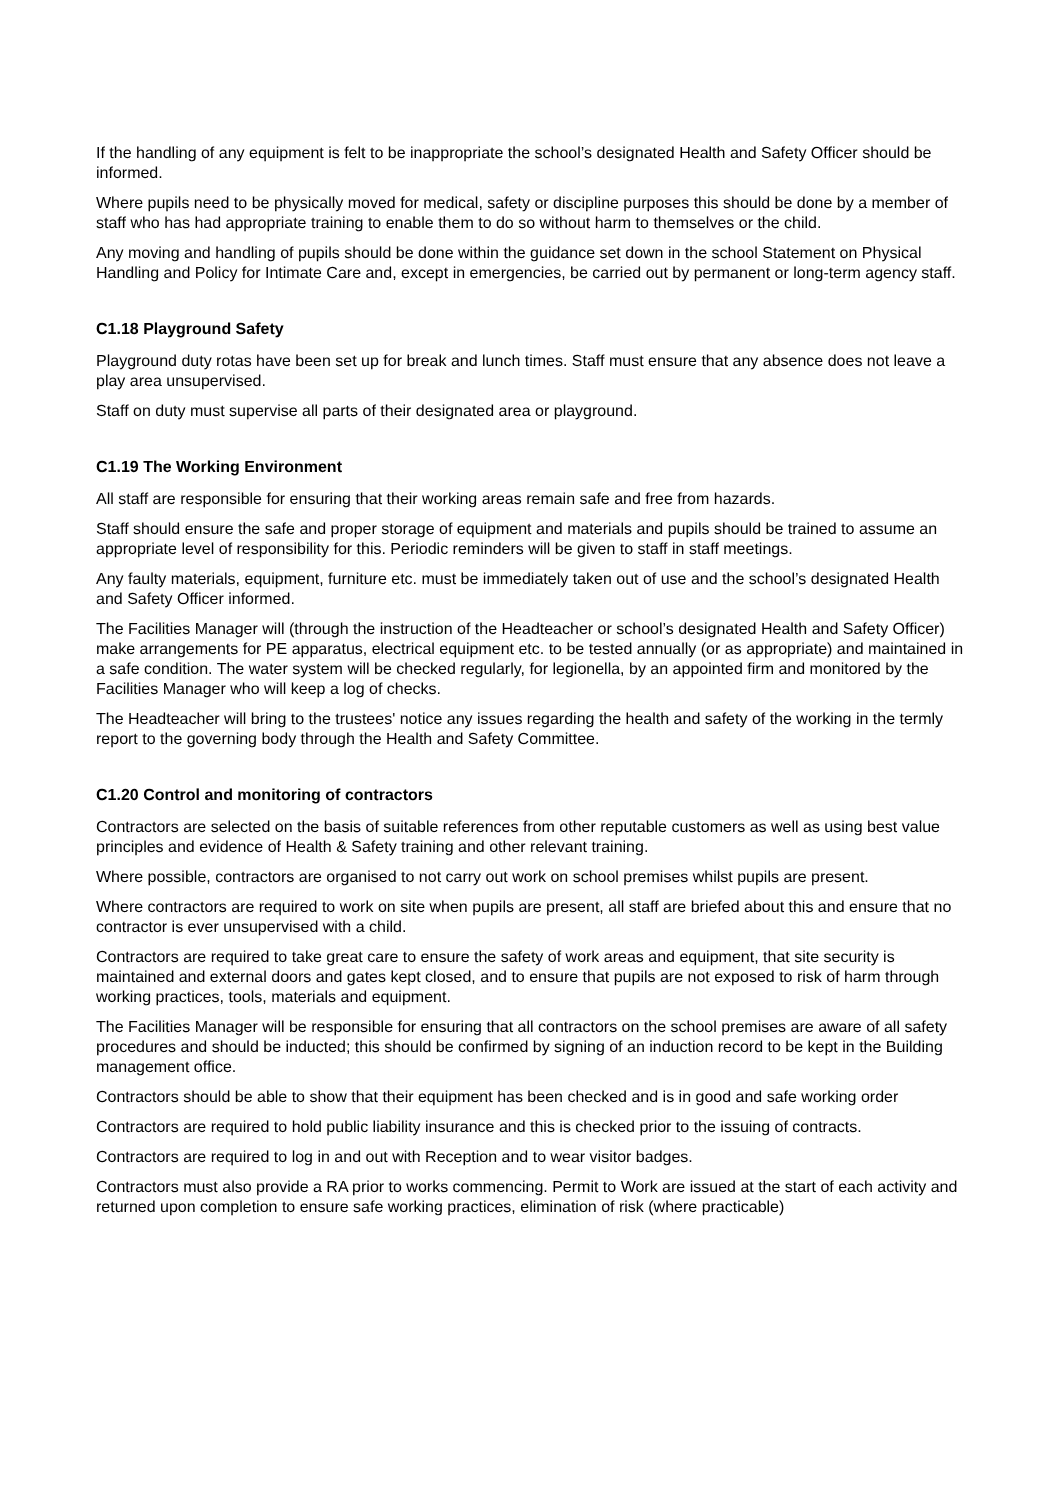If the handling of any equipment is felt to be inappropriate the school’s designated Health and Safety Officer should be informed.
Where pupils need to be physically moved for medical, safety or discipline purposes this should be done by a member of staff who has had appropriate training to enable them to do so without harm to themselves or the child.
Any moving and handling of pupils should be done within the guidance set down in the school Statement on Physical Handling and Policy for Intimate Care and, except in emergencies, be carried out by permanent or long-term agency staff.
C1.18 Playground Safety
Playground duty rotas have been set up for break and lunch times. Staff must ensure that any absence does not leave a play area unsupervised.
Staff on duty must supervise all parts of their designated area or playground.
C1.19 The Working Environment
All staff are responsible for ensuring that their working areas remain safe and free from hazards.
Staff should ensure the safe and proper storage of equipment and materials and pupils should be trained to assume an appropriate level of responsibility for this. Periodic reminders will be given to staff in staff meetings.
Any faulty materials, equipment, furniture etc. must be immediately taken out of use and the school’s designated Health and Safety Officer informed.
The Facilities Manager will (through the instruction of the Headteacher or school’s designated Health and Safety Officer) make arrangements for PE apparatus, electrical equipment etc. to be tested annually (or as appropriate) and maintained in a safe condition. The water system will be checked regularly, for legionella, by an appointed firm and monitored by the Facilities Manager who will keep a log of checks.
The Headteacher will bring to the trustees' notice any issues regarding the health and safety of the working in the termly report to the governing body through the Health and Safety Committee.
C1.20 Control and monitoring of contractors
Contractors are selected on the basis of suitable references from other reputable customers as well as using best value principles and evidence of Health & Safety training and other relevant training.
Where possible, contractors are organised to not carry out work on school premises whilst pupils are present.
Where contractors are required to work on site when pupils are present, all staff are briefed about this and ensure that no contractor is ever unsupervised with a child.
Contractors are required to take great care to ensure the safety of work areas and equipment, that site security is maintained and external doors and gates kept closed, and to ensure that pupils are not exposed to risk of harm through working practices, tools, materials and equipment.
The Facilities Manager will be responsible for ensuring that all contractors on the school premises are aware of all safety procedures and should be inducted; this should be confirmed by signing of an induction record to be kept in the Building management office.
Contractors should be able to show that their equipment has been checked and is in good and safe working order
Contractors are required to hold public liability insurance and this is checked prior to the issuing of contracts.
Contractors are required to log in and out with Reception and to wear visitor badges.
Contractors must also provide a RA prior to works commencing. Permit to Work are issued at the start of each activity and returned upon completion to ensure safe working practices, elimination of risk (where practicable)